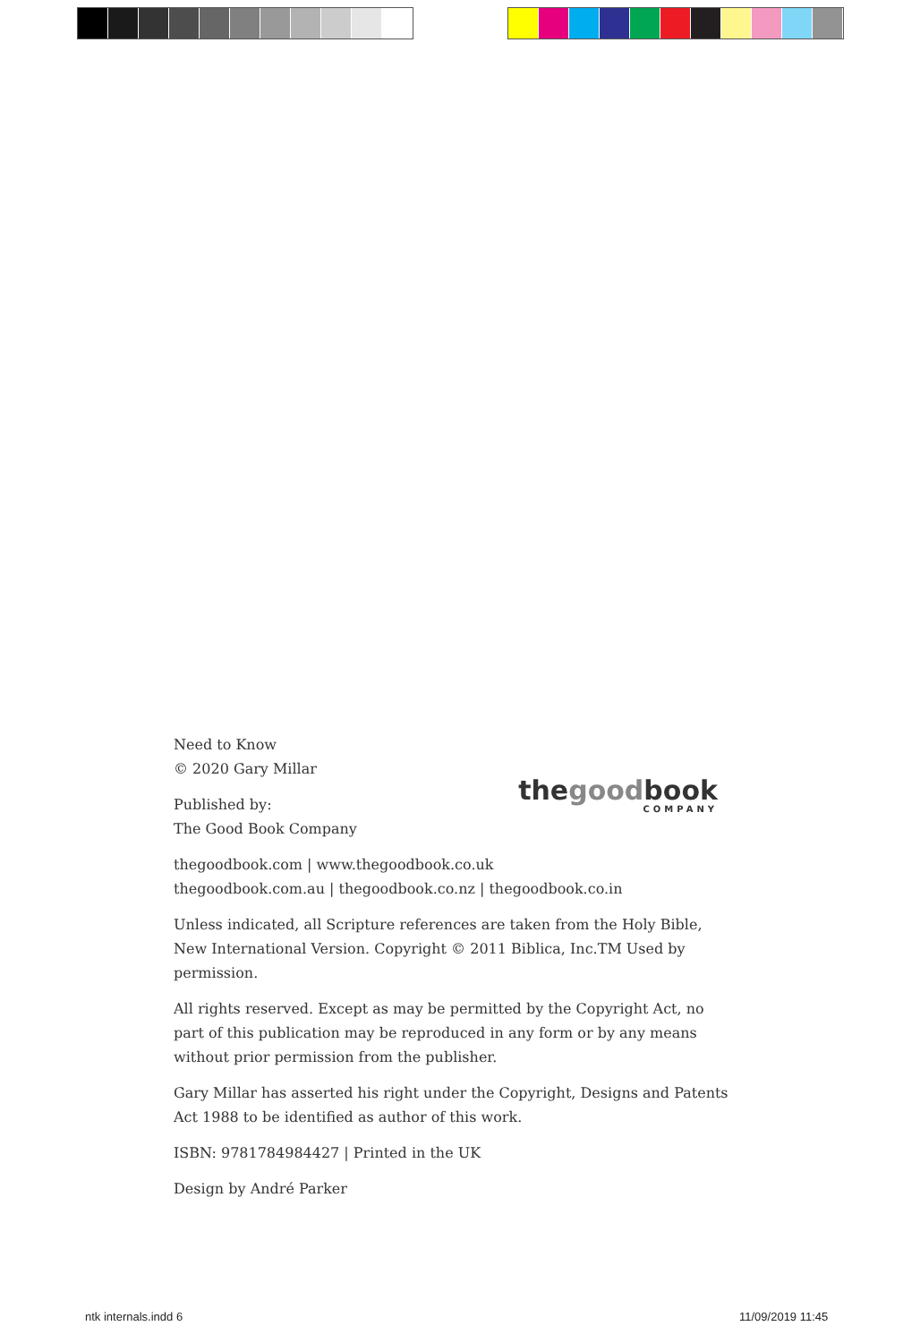thegoodbook
COMPANY
Need to Know
© 2020 Gary Millar
Published by:
The Good Book Company
thegoodbook.com | www.thegoodbook.co.uk
thegoodbook.com.au | thegoodbook.co.nz | thegoodbook.co.in
Unless indicated, all Scripture references are taken from the Holy Bible, New International Version. Copyright © 2011 Biblica, Inc.TM Used by permission.
All rights reserved. Except as may be permitted by the Copyright Act, no part of this publication may be reproduced in any form or by any means without prior permission from the publisher.
Gary Millar has asserted his right under the Copyright, Designs and Patents Act 1988 to be identified as author of this work.
ISBN: 9781784984427 | Printed in the UK
Design by André Parker
ntk internals.indd 6 11/09/2019 11:45